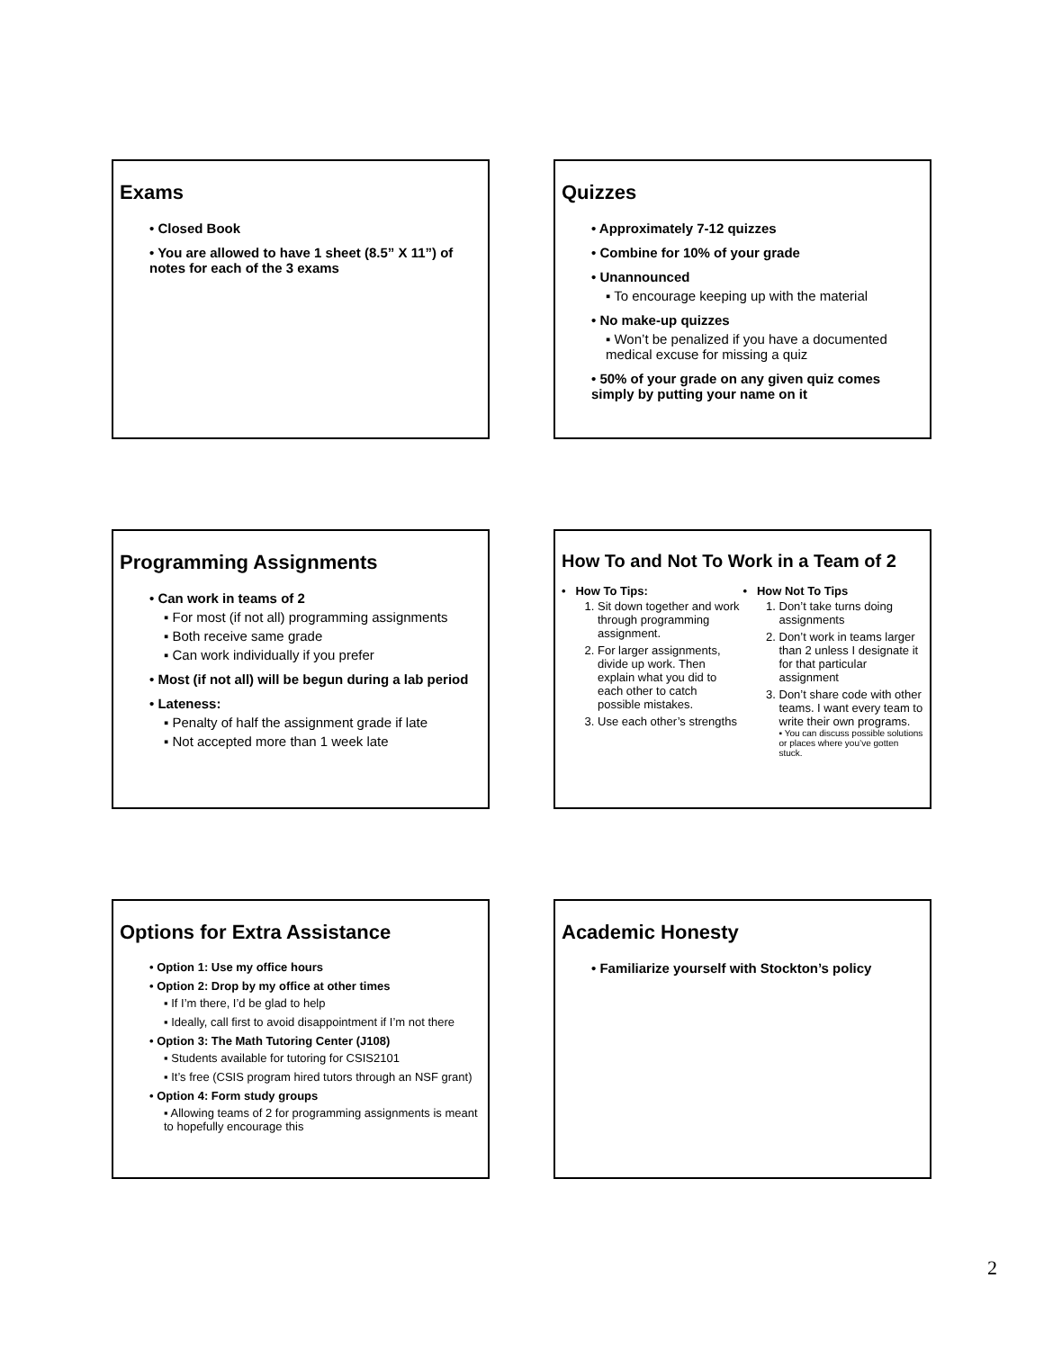Exams
• Closed Book
• You are allowed to have 1 sheet (8.5” X 11”) of notes for each of the 3 exams
Quizzes
• Approximately 7-12 quizzes
• Combine for 10% of your grade
• Unannounced
▪ To encourage keeping up with the material
• No make-up quizzes
▪ Won’t be penalized if you have a documented medical excuse for missing a quiz
• 50% of your grade on any given quiz comes simply by putting your name on it
Programming Assignments
• Can work in teams of 2
▪ For most (if not all) programming assignments
▪ Both receive same grade
▪ Can work individually if you prefer
• Most (if not all) will be begun during a lab period
• Lateness:
▪ Penalty of half the assignment grade if late
▪ Not accepted more than 1 week late
How To and Not To Work in a Team of 2
• How To Tips:
1. Sit down together and work through programming assignment.
2. For larger assignments, divide up work. Then explain what you did to each other to catch possible mistakes.
3. Use each other’s strengths
• How Not To Tips
1. Don’t take turns doing assignments
2. Don’t work in teams larger than 2 unless I designate it for that particular assignment
3. Don’t share code with other teams. I want every team to write their own programs.
▪ You can discuss possible solutions or places where you’ve gotten stuck.
Options for Extra Assistance
• Option 1: Use my office hours
• Option 2: Drop by my office at other times
▪ If I’m there, I’d be glad to help
▪ Ideally, call first to avoid disappointment if I’m not there
• Option 3: The Math Tutoring Center (J108)
▪ Students available for tutoring for CSIS2101
▪ It’s free (CSIS program hired tutors through an NSF grant)
• Option 4: Form study groups
▪ Allowing teams of 2 for programming assignments is meant to hopefully encourage this
Academic Honesty
• Familiarize yourself with Stockton’s policy
2